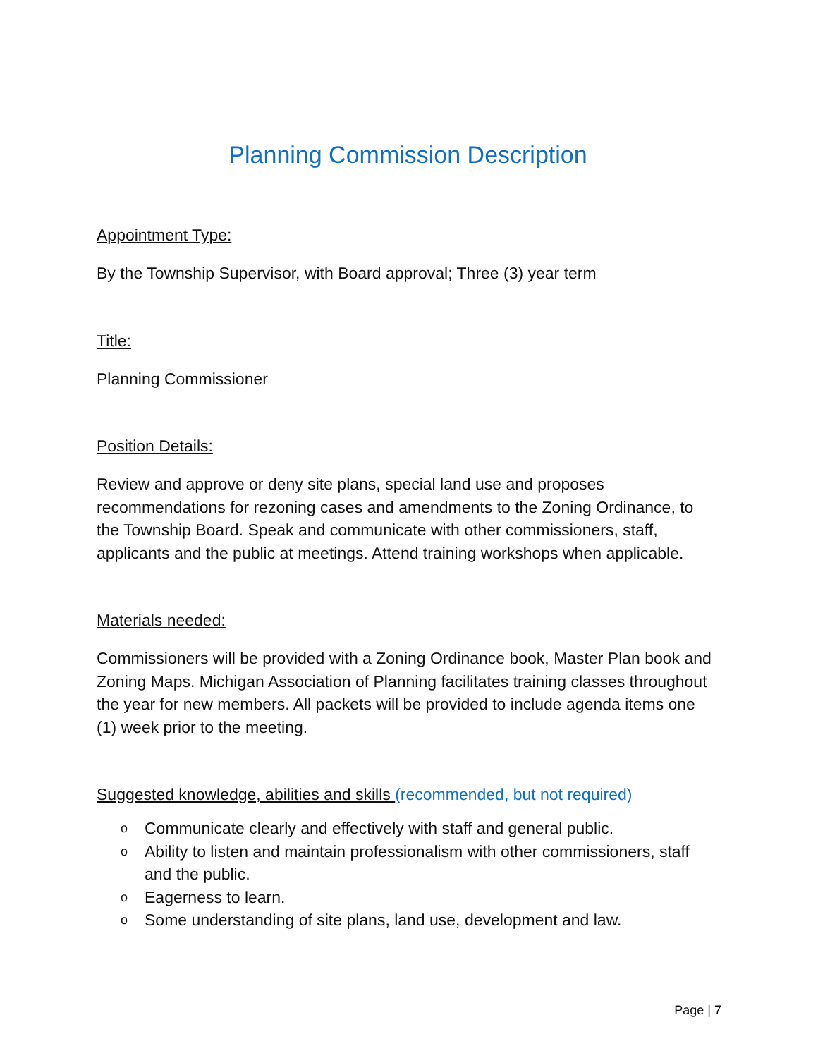Planning Commission Description
Appointment Type:
By the Township Supervisor, with Board approval; Three (3) year term
Title:
Planning Commissioner
Position Details:
Review and approve or deny site plans, special land use and proposes recommendations for rezoning cases and amendments to the Zoning Ordinance, to the Township Board. Speak and communicate with other commissioners, staff, applicants and the public at meetings. Attend training workshops when applicable.
Materials needed:
Commissioners will be provided with a Zoning Ordinance book, Master Plan book and Zoning Maps. Michigan Association of Planning facilitates training classes throughout the year for new members. All packets will be provided to include agenda items one (1) week prior to the meeting.
Suggested knowledge, abilities and skills (recommended, but not required)
o Communicate clearly and effectively with staff and general public.
o Ability to listen and maintain professionalism with other commissioners, staff and the public.
o Eagerness to learn.
o Some understanding of site plans, land use, development and law.
Page | 7